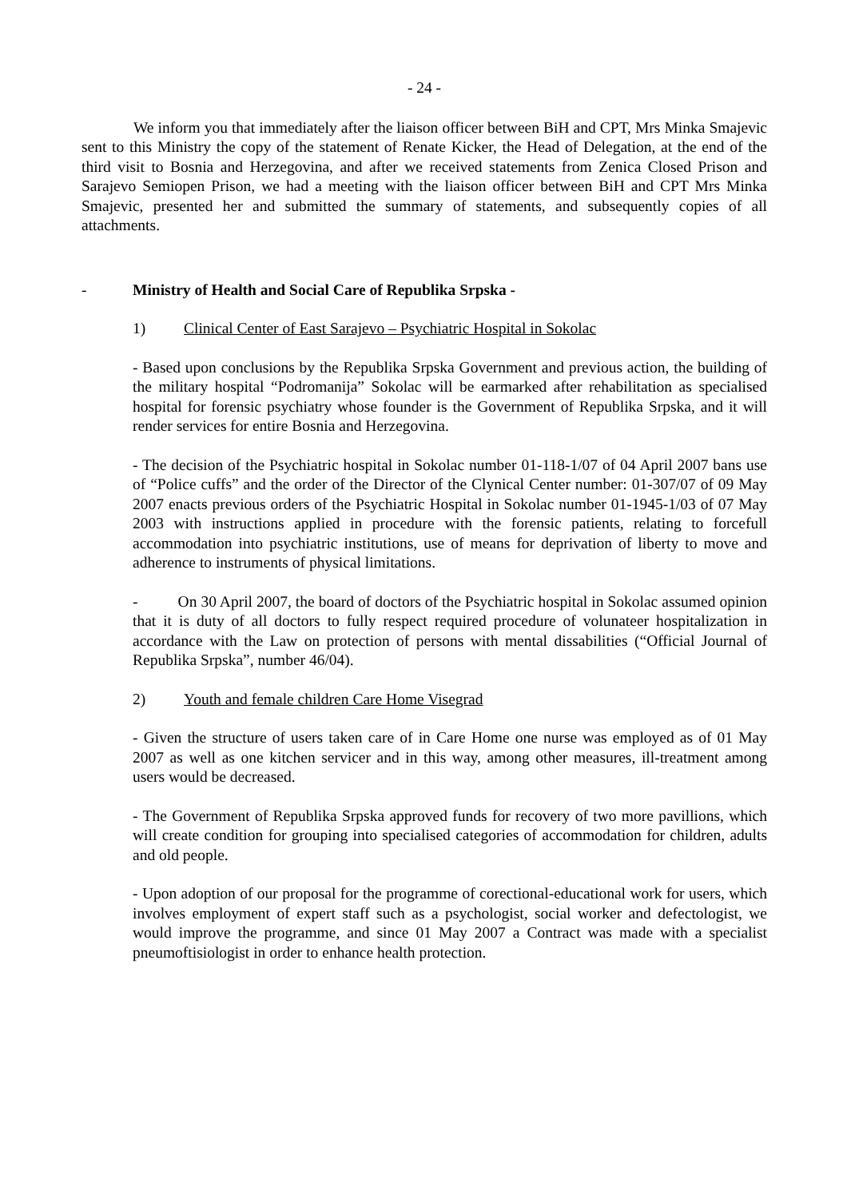- 24 -
We inform you that immediately after the liaison officer between BiH and CPT, Mrs Minka Smajevic sent to this Ministry the copy of the statement of Renate Kicker, the Head of Delegation, at the end of the third visit to Bosnia and Herzegovina, and after we received statements from Zenica Closed Prison and Sarajevo Semiopen Prison, we had a meeting with the liaison officer between BiH and CPT Mrs Minka Smajevic, presented her and submitted the summary of statements, and subsequently copies of all attachments.
- Ministry of Health and Social Care of Republika Srpska -
1) Clinical Center of East Sarajevo – Psychiatric Hospital in Sokolac
- Based upon conclusions by the Republika Srpska Government and previous action, the building of the military hospital “Podromanija” Sokolac will be earmarked after rehabilitation as specialised hospital for forensic psychiatry whose founder is the Government of Republika Srpska, and it will render services for entire Bosnia and Herzegovina.
- The decision of the Psychiatric hospital in Sokolac number 01-118-1/07 of 04 April 2007 bans use of “Police cuffs” and the order of the Director of the Clynical Center number: 01-307/07 of 09 May 2007 enacts previous orders of the Psychiatric Hospital in Sokolac number 01-1945-1/03 of 07 May 2003 with instructions applied in procedure with the forensic patients, relating to forcefull accommodation into psychiatric institutions, use of means for deprivation of liberty to move and adherence to instruments of physical limitations.
- On 30 April 2007, the board of doctors of the Psychiatric hospital in Sokolac assumed opinion that it is duty of all doctors to fully respect required procedure of volunateer hospitalization in accordance with the Law on protection of persons with mental dissabilities (“Official Journal of Republika Srpska”, number 46/04).
2) Youth and female children Care Home Visegrad
- Given the structure of users taken care of in Care Home one nurse was employed as of 01 May 2007 as well as one kitchen servicer and in this way, among other measures, ill-treatment among users would be decreased.
- The Government of Republika Srpska approved funds for recovery of two more pavillions, which will create condition for grouping into specialised categories of accommodation for children, adults and old people.
- Upon adoption of our proposal for the programme of corectional-educational work for users, which involves employment of expert staff such as a psychologist, social worker and defectologist, we would improve the programme, and since 01 May 2007 a Contract was made with a specialist pneumoftisiologist in order to enhance health protection.